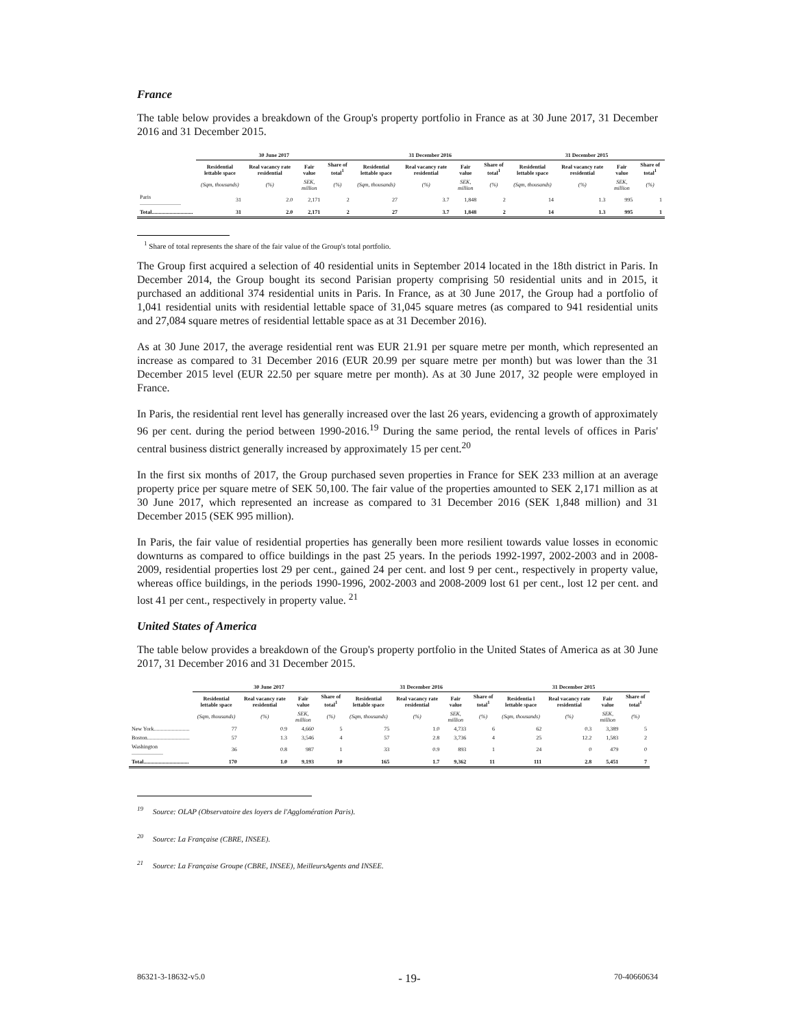France
The table below provides a breakdown of the Group's property portfolio in France as at 30 June 2017, 31 December 2016 and 31 December 2015.
| | 30 June 2017 | | | | 31 December 2016 | | | | 31 December 2015 | | | |
| --- | --- | --- | --- | --- | --- | --- | --- | --- | --- | --- | --- | --- |
| | Residential lettable space | Real vacancy rate residential | Fair value | Share of total<sup>1</sup> | Residential lettable space | Real vacancy rate residential | Fair value | Share of total<sup>1</sup> | Residential lettable space | Real vacancy rate residential | Fair value | Share of total<sup>1</sup> |
| | (Sqm, thousands) | (%) | SEK, million | (%) | (Sqm, thousands) | (%) | SEK, million | (%) | (Sqm, thousands) | (%) | SEK, million | (%) |
| Paris .............................. | 31 | 2.0 | 2,171 | 2 | 27 | 3.7 | 1,848 | 2 | 14 | 1.3 | 995 | 1 |
| Total.............................. | 31 | 2.0 | 2,171 | 2 | 27 | 3.7 | 1,848 | 2 | 14 | 1.3 | 995 | 1 |
<sup>1</sup> Share of total represents the share of the fair value of the Group's total portfolio.
The Group first acquired a selection of 40 residential units in September 2014 located in the 18th district in Paris. In December 2014, the Group bought its second Parisian property comprising 50 residential units and in 2015, it purchased an additional 374 residential units in Paris. In France, as at 30 June 2017, the Group had a portfolio of 1,041 residential units with residential lettable space of 31,045 square metres (as compared to 941 residential units and 27,084 square metres of residential lettable space as at 31 December 2016).
As at 30 June 2017, the average residential rent was EUR 21.91 per square metre per month, which represented an increase as compared to 31 December 2016 (EUR 20.99 per square metre per month) but was lower than the 31 December 2015 level (EUR 22.50 per square metre per month). As at 30 June 2017, 32 people were employed in France.
In Paris, the residential rent level has generally increased over the last 26 years, evidencing a growth of approximately 96 per cent. during the period between 1990-2016.<sup>19</sup> During the same period, the rental levels of offices in Paris' central business district generally increased by approximately 15 per cent.<sup>20</sup>
In the first six months of 2017, the Group purchased seven properties in France for SEK 233 million at an average property price per square metre of SEK 50,100. The fair value of the properties amounted to SEK 2,171 million as at 30 June 2017, which represented an increase as compared to 31 December 2016 (SEK 1,848 million) and 31 December 2015 (SEK 995 million).
In Paris, the fair value of residential properties has generally been more resilient towards value losses in economic downturns as compared to office buildings in the past 25 years. In the periods 1992-1997, 2002-2003 and in 2008-2009, residential properties lost 29 per cent., gained 24 per cent. and lost 9 per cent., respectively in property value, whereas office buildings, in the periods 1990-1996, 2002-2003 and 2008-2009 lost 61 per cent., lost 12 per cent. and lost 41 per cent., respectively in property value. <sup>21</sup>
United States of America
The table below provides a breakdown of the Group's property portfolio in the United States of America as at 30 June 2017, 31 December 2016 and 31 December 2015.
| | 30 June 2017 | | | | 31 December 2016 | | | | 31 December 2015 | | | |
| --- | --- | --- | --- | --- | --- | --- | --- | --- | --- | --- | --- | --- |
| | Residential lettable space | Real vacancy rate residential | Fair value | Share of total<sup>1</sup> | Residential lettable space | Real vacancy rate residential | Fair value | Share of total<sup>1</sup> | Residentia l lettable space | Real vacancy rate residential | Fair value | Share of total<sup>1</sup> |
| | (Sqm, thousands) | (%) | SEK, million | (%) | (Sqm, thousands) | (%) | SEK, million | (%) | (Sqm, thousands) | (%) | SEK, million | (%) |
| New York.......................... | 77 | 0.9 | 4,660 | 5 | 75 | 1.0 | 4,733 | 6 | 62 | 0.3 | 3,389 | 5 |
| Boston............................... | 57 | 1.3 | 3,546 | 4 | 57 | 2.8 | 3,736 | 4 | 25 | 12.2 | 1,583 | 2 |
| Washington ....................... | 36 | 0.8 | 987 | 1 | 33 | 0.9 | 893 | 1 | 24 | 0 | 479 | 0 |
| Total................................. | 170 | 1.0 | 9,193 | 10 | 165 | 1.7 | 9,362 | 11 | 111 | 2.8 | 5,451 | 7 |
<sup>19</sup> Source: OLAP (Observatoire des loyers de l'Agglomération Paris).
<sup>20</sup> Source: La Française (CBRE, INSEE).
<sup>21</sup> Source: La Française Groupe (CBRE, INSEE), MeilleursAgents and INSEE.
86321-3-18632-v5.0 - 19- 70-40660634